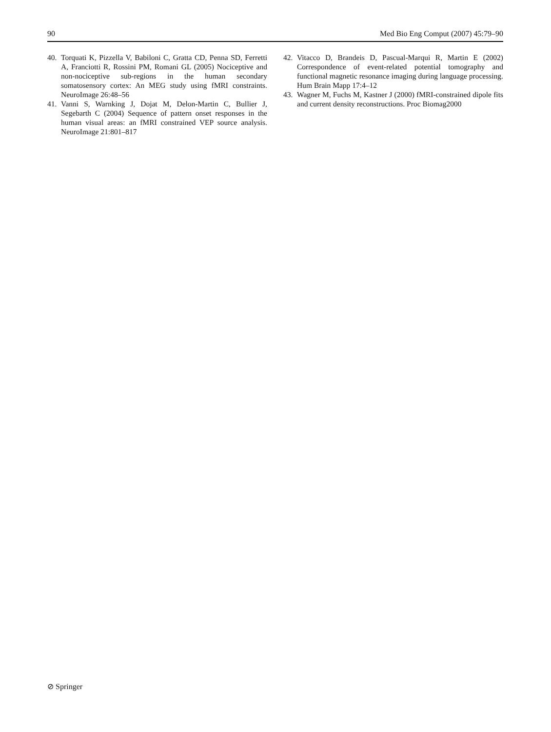90 Med Bio Eng Comput (2007) 45:79–90
40. Torquati K, Pizzella V, Babiloni C, Gratta CD, Penna SD, Ferretti A, Franciotti R, Rossini PM, Romani GL (2005) Nociceptive and non-nociceptive sub-regions in the human secondary somatosensory cortex: An MEG study using fMRI constraints. NeuroImage 26:48–56
41. Vanni S, Warnking J, Dojat M, Delon-Martin C, Bullier J, Segebarth C (2004) Sequence of pattern onset responses in the human visual areas: an fMRI constrained VEP source analysis. NeuroImage 21:801–817
42. Vitacco D, Brandeis D, Pascual-Marqui R, Martin E (2002) Correspondence of event-related potential tomography and functional magnetic resonance imaging during language processing. Hum Brain Mapp 17:4–12
43. Wagner M, Fuchs M, Kastner J (2000) fMRI-constrained dipole fits and current density reconstructions. Proc Biomag2000
⊘ Springer